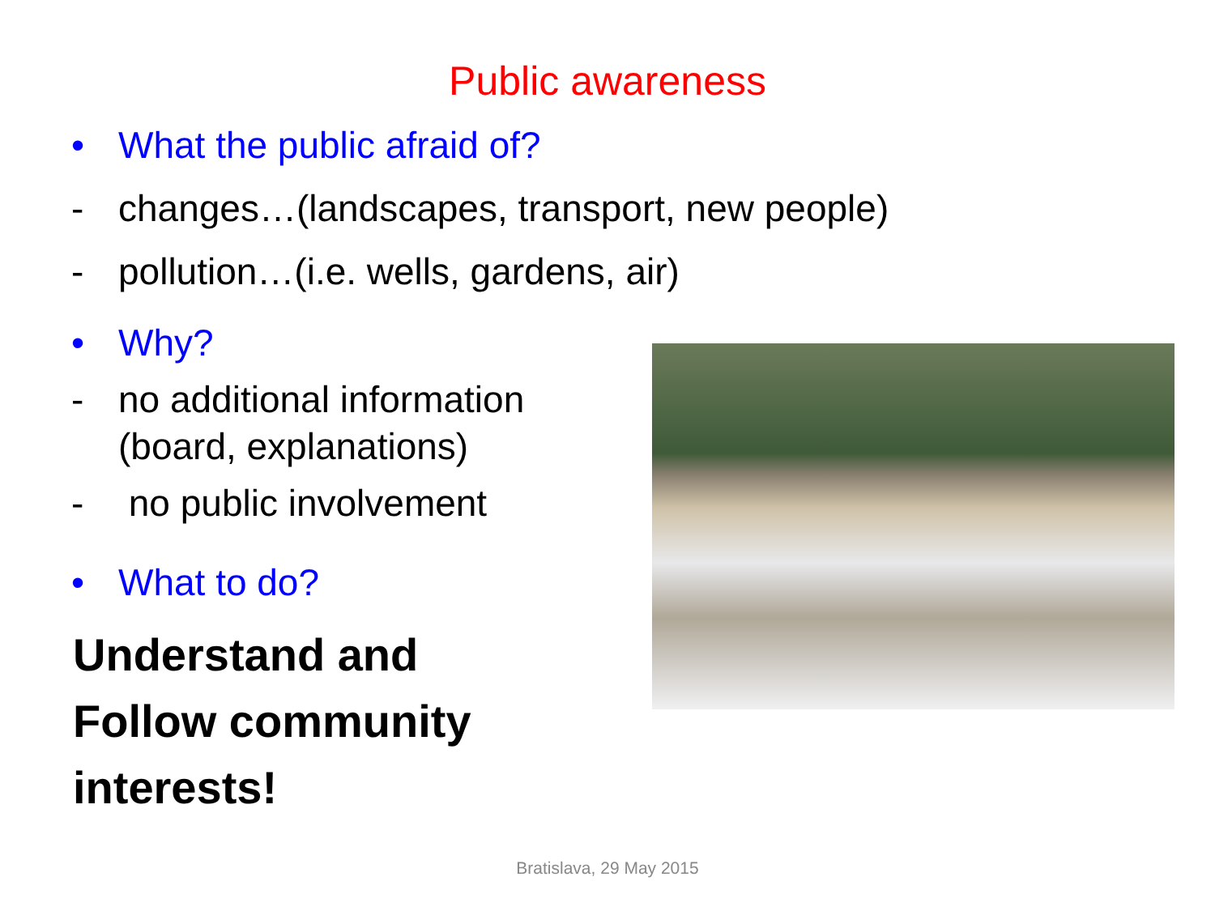Public awareness
• What the public afraid of?
- changes…(landscapes, transport, new people)
- pollution…(i.e. wells, gardens, air)
• Why?
- no additional information (board, explanations)
- no public involvement
• What to do?
Understand and Follow community interests!
Bratislava, 29 May 2015